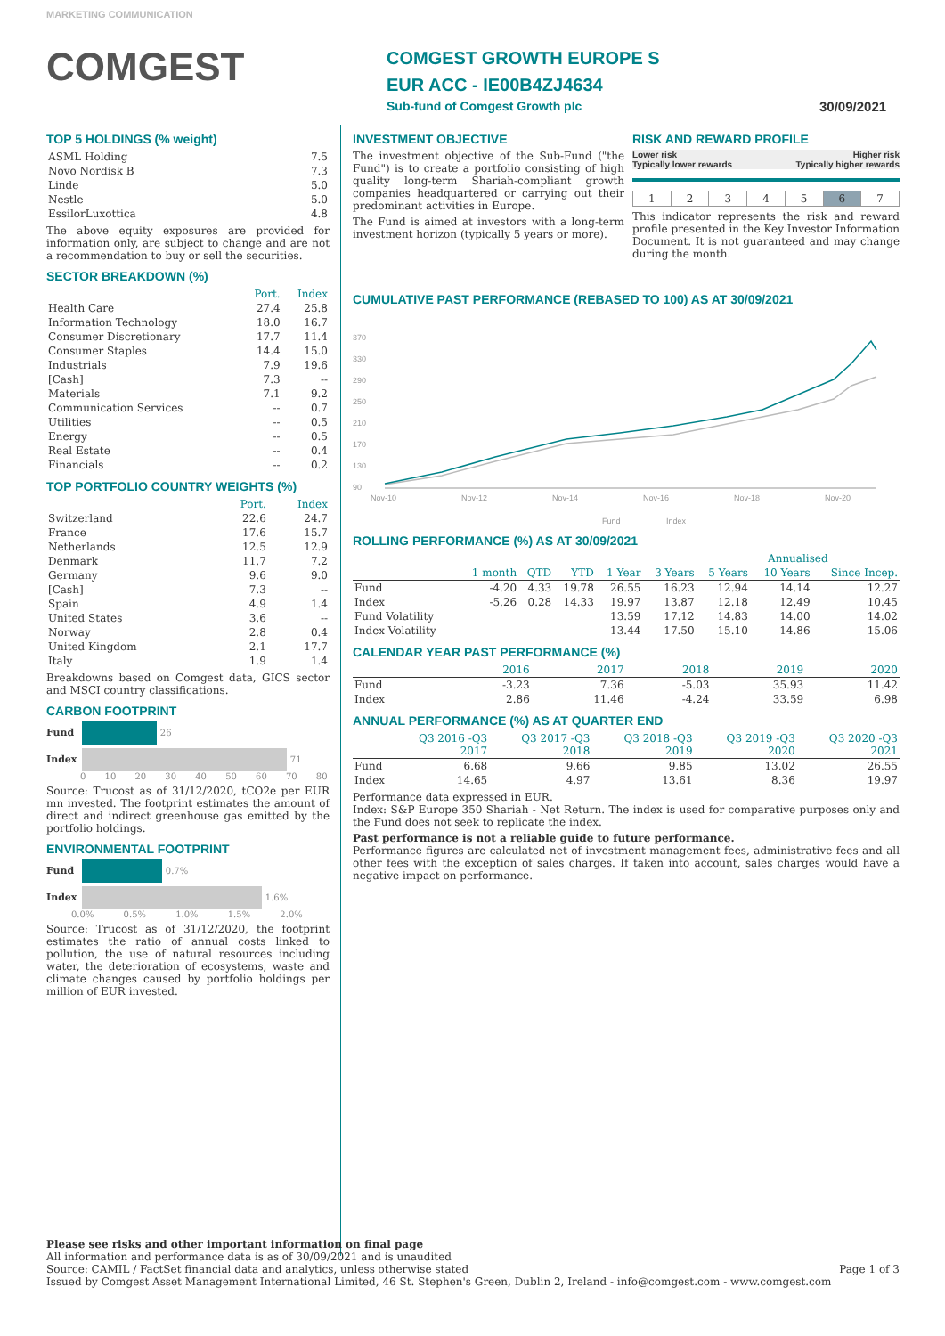MARKETING COMMUNICATION
COMGEST
COMGEST GROWTH EUROPE S
EUR ACC - IE00B4ZJ4634
Sub-fund of Comgest Growth plc 30/09/2021
TOP 5 HOLDINGS (% weight)
| ASML Holding | 7.5 |
| Novo Nordisk B | 7.3 |
| Linde | 5.0 |
| Nestle | 5.0 |
| EssilorLuxottica | 4.8 |
The above equity exposures are provided for information only, are subject to change and are not a recommendation to buy or sell the securities.
SECTOR BREAKDOWN (%)
| | Port. | Index |
| Health Care | 27.4 | 25.8 |
| Information Technology | 18.0 | 16.7 |
| Consumer Discretionary | 17.7 | 11.4 |
| Consumer Staples | 14.4 | 15.0 |
| Industrials | 7.9 | 19.6 |
| [Cash] | 7.3 | -- |
| Materials | 7.1 | 9.2 |
| Communication Services | -- | 0.7 |
| Utilities | -- | 0.5 |
| Energy | -- | 0.5 |
| Real Estate | -- | 0.4 |
| Financials | -- | 0.2 |
TOP PORTFOLIO COUNTRY WEIGHTS (%)
| | Port. | Index |
| Switzerland | 22.6 | 24.7 |
| France | 17.6 | 15.7 |
| Netherlands | 12.5 | 12.9 |
| Denmark | 11.7 | 7.2 |
| Germany | 9.6 | 9.0 |
| [Cash] | 7.3 | -- |
| Spain | 4.9 | 1.4 |
| United States | 3.6 | -- |
| Norway | 2.8 | 0.4 |
| United Kingdom | 2.1 | 17.7 |
| Italy | 1.9 | 1.4 |
Breakdowns based on Comgest data, GICS sector and MSCI country classifications.
CARBON FOOTPRINT
Fund 26
Index 71
0 10 20 30 40 50 60 70 80
Source: Trucost as of 31/12/2020, tCO2e per EUR mn invested. The footprint estimates the amount of direct and indirect greenhouse gas emitted by the portfolio holdings.
ENVIRONMENTAL FOOTPRINT
Fund 0.7%
Index 1.6%
0.0% 0.5% 1.0% 1.5% 2.0%
Source: Trucost as of 31/12/2020, the footprint estimates the ratio of annual costs linked to pollution, the use of natural resources including water, the deterioration of ecosystems, waste and climate changes caused by portfolio holdings per million of EUR invested.
INVESTMENT OBJECTIVE
The investment objective of the Sub-Fund ("the Fund") is to create a portfolio consisting of high quality long-term Shariah-compliant growth companies headquartered or carrying out their predominant activities in Europe.
The Fund is aimed at investors with a long-term investment horizon (typically 5 years or more).
RISK AND REWARD PROFILE
Lower risk
Typically lower rewards Higher risk
Typically higher rewards
| 1 | 2 | 3 | 4 | 5 | 6 | 7 |
This indicator represents the risk and reward profile presented in the Key Investor Information Document. It is not guaranteed and may change during the month.
CUMULATIVE PAST PERFORMANCE (REBASED TO 100) AS AT 30/09/2021
370
330
290
250
210
170
130
90
Nov-10
Nov-12
Nov-14
Nov-16
Nov-18
Nov-20
Fund
Index
ROLLING PERFORMANCE (%) AS AT 30/09/2021
| | | | | | | Annualised | | |
| | 1 month | QTD | YTD | 1 Year | 3 Years | 5 Years | 10 Years | Since Incep. |
| Fund | -4.20 | 4.33 | 19.78 | 26.55 | 16.23 | 12.94 | 14.14 | 12.27 |
| Index | -5.26 | 0.28 | 14.33 | 19.97 | 13.87 | 12.18 | 12.49 | 10.45 |
| Fund Volatility | | | | 13.59 | 17.12 | 14.83 | 14.00 | 14.02 |
| Index Volatility | | | | 13.44 | 17.50 | 15.10 | 14.86 | 15.06 |
CALENDAR YEAR PAST PERFORMANCE (%)
| | 2016 | 2017 | 2018 | 2019 | 2020 |
| Fund | -3.23 | 7.36 | -5.03 | 35.93 | 11.42 |
| Index | 2.86 | 11.46 | -4.24 | 33.59 | 6.98 |
ANNUAL PERFORMANCE (%) AS AT QUARTER END
| | Q3 2016 -Q3 2017 | Q3 2017 -Q3 2018 | Q3 2018 -Q3 2019 | Q3 2019 -Q3 2020 | Q3 2020 -Q3 2021 |
| Fund | 6.68 | 9.66 | 9.85 | 13.02 | 26.55 |
| Index | 14.65 | 4.97 | 13.61 | 8.36 | 19.97 |
Performance data expressed in EUR.
Index: S&P Europe 350 Shariah - Net Return. The index is used for comparative purposes only and the Fund does not seek to replicate the index.
Past performance is not a reliable guide to future performance.
Performance figures are calculated net of investment management fees, administrative fees and all other fees with the exception of sales charges. If taken into account, sales charges would have a negative impact on performance.
Please see risks and other important information on final page
All information and performance data is as of 30/09/2021 and is unaudited
Source: CAMIL / FactSet financial data and analytics, unless otherwise stated Page 1 of 3
Issued by Comgest Asset Management International Limited, 46 St. Stephen's Green, Dublin 2, Ireland - info@comgest.com - www.comgest.com